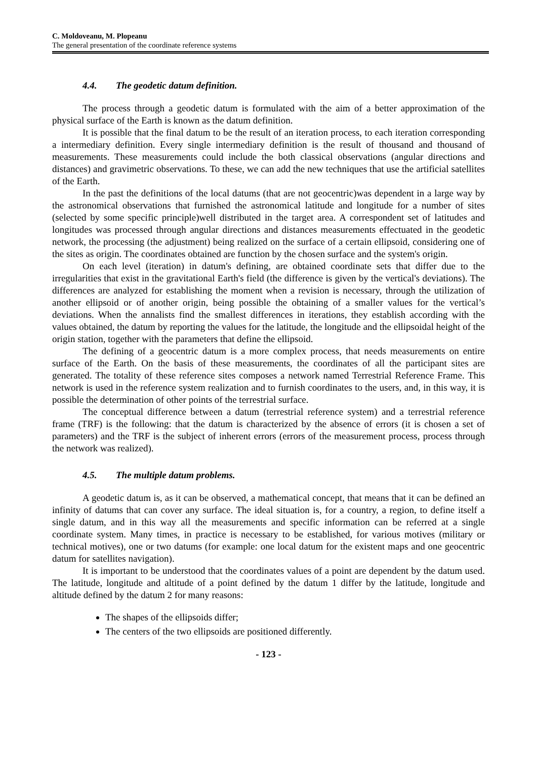C. Moldoveanu, M. Plopeanu
The general presentation of the coordinate reference systems
4.4. The geodetic datum definition.
The process through a geodetic datum is formulated with the aim of a better approximation of the physical surface of the Earth is known as the datum definition.
It is possible that the final datum to be the result of an iteration process, to each iteration corresponding a intermediary definition. Every single intermediary definition is the result of thousand and thousand of measurements. These measurements could include the both classical observations (angular directions and distances) and gravimetric observations. To these, we can add the new techniques that use the artificial satellites of the Earth.
In the past the definitions of the local datums (that are not geocentric)was dependent in a large way by the astronomical observations that furnished the astronomical latitude and longitude for a number of sites (selected by some specific principle)well distributed in the target area. A correspondent set of latitudes and longitudes was processed through angular directions and distances measurements effectuated in the geodetic network, the processing (the adjustment) being realized on the surface of a certain ellipsoid, considering one of the sites as origin. The coordinates obtained are function by the chosen surface and the system's origin.
On each level (iteration) in datum's defining, are obtained coordinate sets that differ due to the irregularities that exist in the gravitational Earth's field (the difference is given by the vertical's deviations). The differences are analyzed for establishing the moment when a revision is necessary, through the utilization of another ellipsoid or of another origin, being possible the obtaining of a smaller values for the vertical’s deviations. When the annalists find the smallest differences in iterations, they establish according with the values obtained, the datum by reporting the values for the latitude, the longitude and the ellipsoidal height of the origin station, together with the parameters that define the ellipsoid.
The defining of a geocentric datum is a more complex process, that needs measurements on entire surface of the Earth. On the basis of these measurements, the coordinates of all the participant sites are generated. The totality of these reference sites composes a network named Terrestrial Reference Frame. This network is used in the reference system realization and to furnish coordinates to the users, and, in this way, it is possible the determination of other points of the terrestrial surface.
The conceptual difference between a datum (terrestrial reference system) and a terrestrial reference frame (TRF) is the following: that the datum is characterized by the absence of errors (it is chosen a set of parameters) and the TRF is the subject of inherent errors (errors of the measurement process, process through the network was realized).
4.5. The multiple datum problems.
A geodetic datum is, as it can be observed, a mathematical concept, that means that it can be defined an infinity of datums that can cover any surface. The ideal situation is, for a country, a region, to define itself a single datum, and in this way all the measurements and specific information can be referred at a single coordinate system. Many times, in practice is necessary to be established, for various motives (military or technical motives), one or two datums (for example: one local datum for the existent maps and one geocentric datum for satellites navigation).
It is important to be understood that the coordinates values of a point are dependent by the datum used. The latitude, longitude and altitude of a point defined by the datum 1 differ by the latitude, longitude and altitude defined by the datum 2 for many reasons:
The shapes of the ellipsoids differ;
The centers of the two ellipsoids are positioned differently.
- 123 -